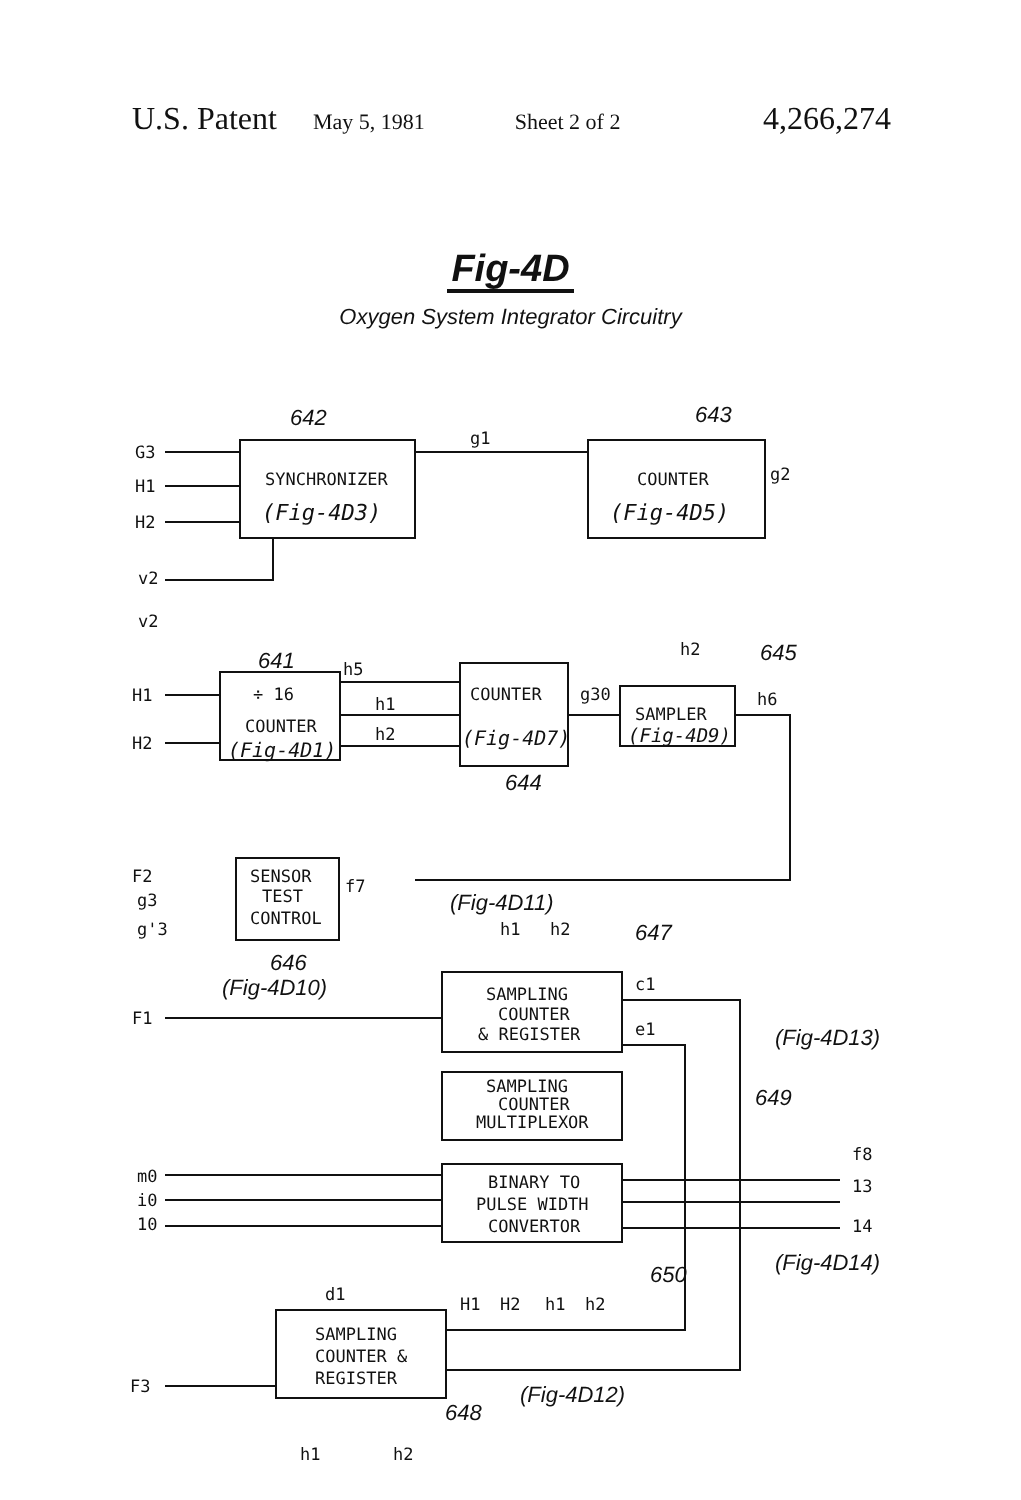U.S. Patent May 5, 1981 Sheet 2 of 2 4,266,274
Fig-4D
Oxygen System Integrator Circuitry
G3
H1
H2
v2
v2
H1
H2
F2
g3
g'3
F1
m0
i0
10
F3
g1
g2
h5
h1
h2
g30
h2
h6
f7
c1
e1
h1
h2
f8
13
14
d1
H1
H2
h1
h2
h1
h2
SYNCHRONIZER
(Fig-4D3)
COUNTER
(Fig-4D5)
÷ 16
COUNTER
(Fig-4D1)
COUNTER
(Fig-4D7)
SAMPLER
(Fig-4D9)
SENSOR
TEST
CONTROL
SAMPLING
COUNTER
& REGISTER
SAMPLING
COUNTER
MULTIPLEXOR
BINARY TO
PULSE WIDTH
CONVERTOR
SAMPLING
COUNTER &
REGISTER
642
643
641
644
645
646
647
649
650
648
(Fig-4D11)
(Fig-4D10)
(Fig-4D13)
(Fig-4D14)
(Fig-4D12)